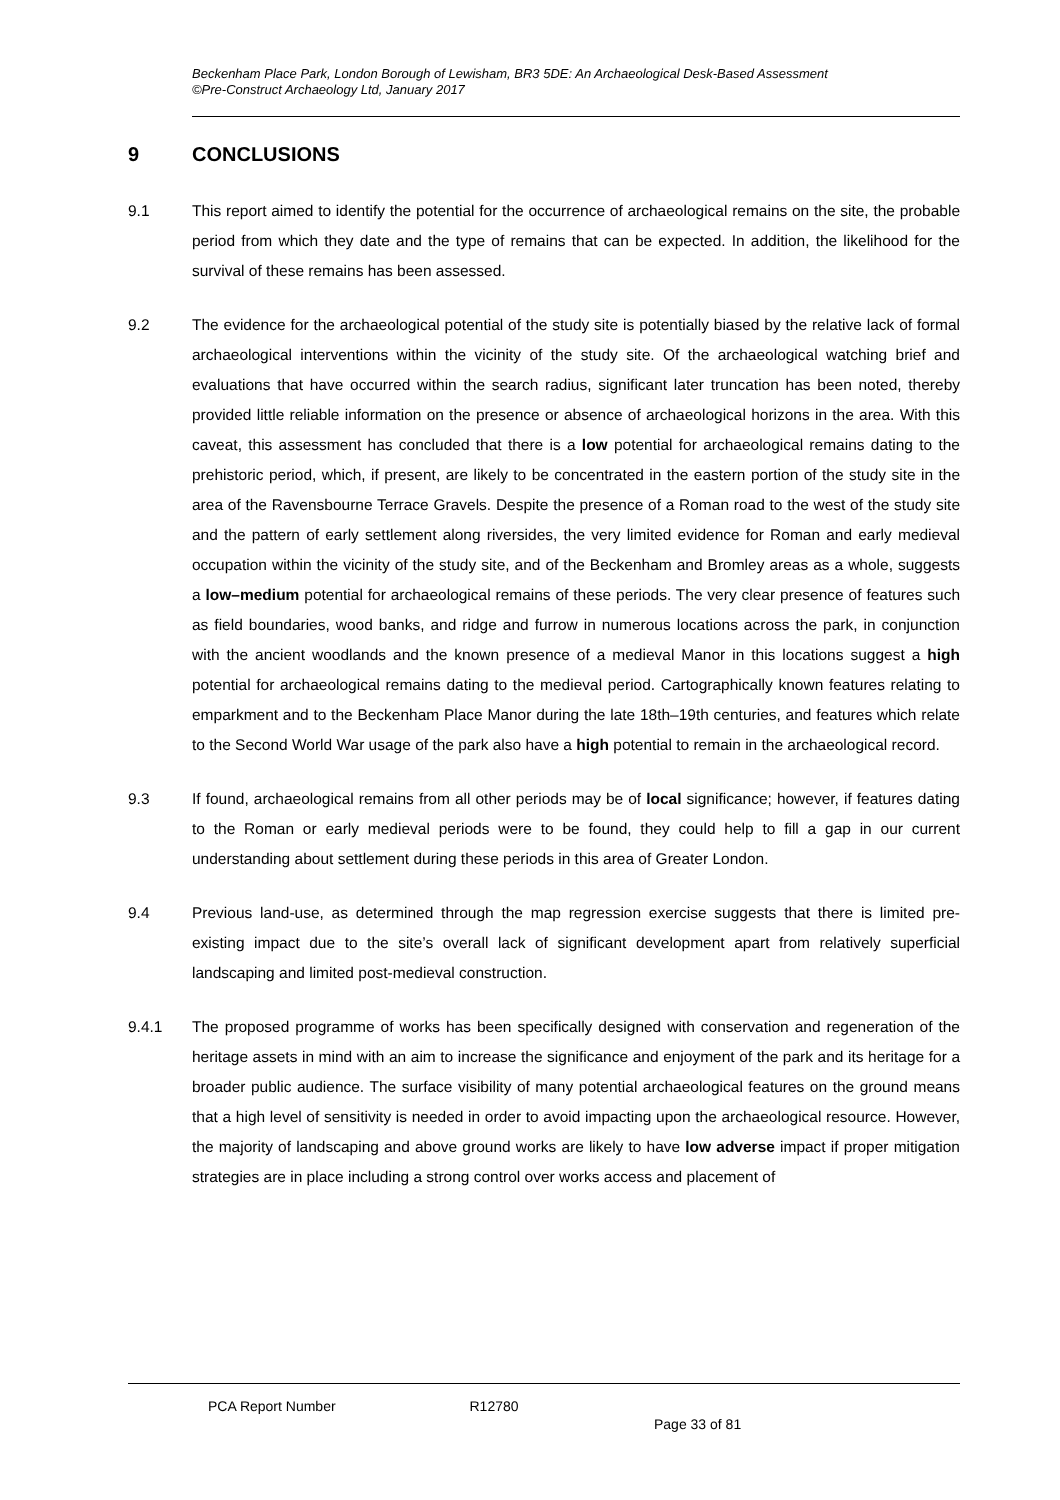Beckenham Place Park, London Borough of Lewisham, BR3 5DE: An Archaeological Desk-Based Assessment
©Pre-Construct Archaeology Ltd, January 2017
9 CONCLUSIONS
9.1 This report aimed to identify the potential for the occurrence of archaeological remains on the site, the probable period from which they date and the type of remains that can be expected. In addition, the likelihood for the survival of these remains has been assessed.
9.2 The evidence for the archaeological potential of the study site is potentially biased by the relative lack of formal archaeological interventions within the vicinity of the study site. Of the archaeological watching brief and evaluations that have occurred within the search radius, significant later truncation has been noted, thereby provided little reliable information on the presence or absence of archaeological horizons in the area. With this caveat, this assessment has concluded that there is a low potential for archaeological remains dating to the prehistoric period, which, if present, are likely to be concentrated in the eastern portion of the study site in the area of the Ravensbourne Terrace Gravels. Despite the presence of a Roman road to the west of the study site and the pattern of early settlement along riversides, the very limited evidence for Roman and early medieval occupation within the vicinity of the study site, and of the Beckenham and Bromley areas as a whole, suggests a low–medium potential for archaeological remains of these periods. The very clear presence of features such as field boundaries, wood banks, and ridge and furrow in numerous locations across the park, in conjunction with the ancient woodlands and the known presence of a medieval Manor in this locations suggest a high potential for archaeological remains dating to the medieval period. Cartographically known features relating to emparkment and to the Beckenham Place Manor during the late 18th–19th centuries, and features which relate to the Second World War usage of the park also have a high potential to remain in the archaeological record.
9.3 If found, archaeological remains from all other periods may be of local significance; however, if features dating to the Roman or early medieval periods were to be found, they could help to fill a gap in our current understanding about settlement during these periods in this area of Greater London.
9.4 Previous land-use, as determined through the map regression exercise suggests that there is limited pre-existing impact due to the site’s overall lack of significant development apart from relatively superficial landscaping and limited post-medieval construction.
9.4.1 The proposed programme of works has been specifically designed with conservation and regeneration of the heritage assets in mind with an aim to increase the significance and enjoyment of the park and its heritage for a broader public audience. The surface visibility of many potential archaeological features on the ground means that a high level of sensitivity is needed in order to avoid impacting upon the archaeological resource. However, the majority of landscaping and above ground works are likely to have low adverse impact if proper mitigation strategies are in place including a strong control over works access and placement of
PCA Report Number R12780
Page 33 of 81